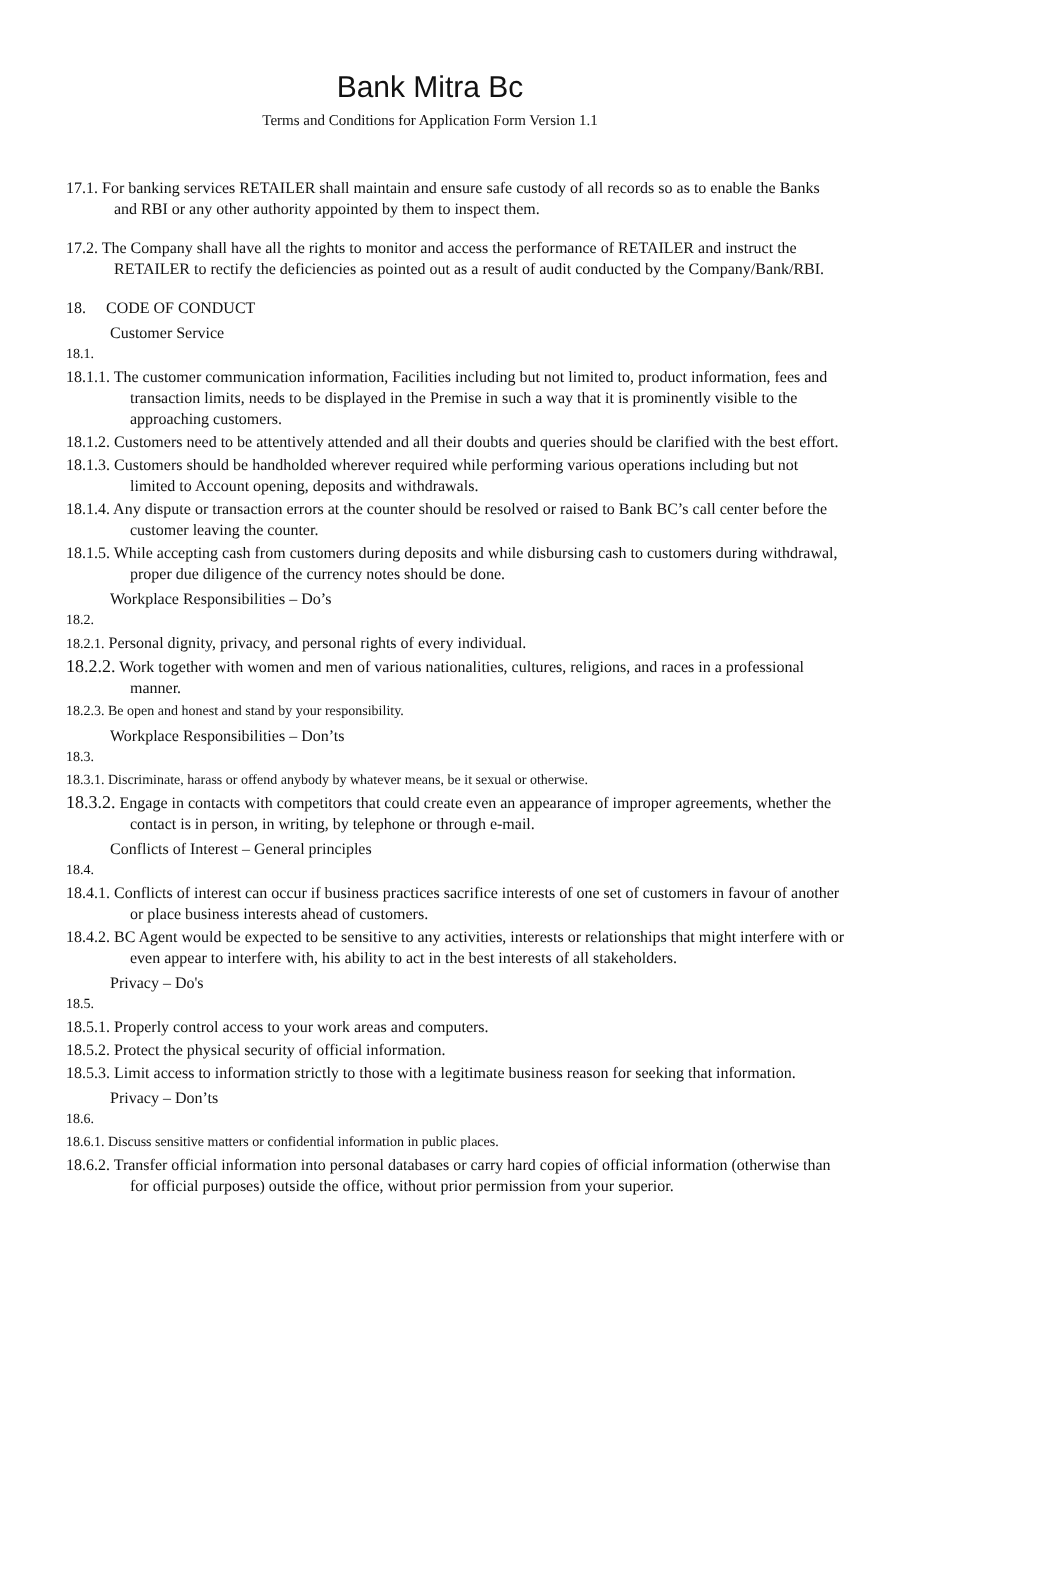Bank Mitra Bc
Terms and Conditions for Application Form Version 1.1
17.1. For banking services RETAILER shall maintain and ensure safe custody of all records so as to enable the Banks and RBI or any other authority appointed by them to inspect them.
17.2. The Company shall have all the rights to monitor and access the performance of RETAILER and instruct the RETAILER to rectify the deficiencies as pointed out as a result of audit conducted by the Company/Bank/RBI.
18. CODE OF CONDUCT
Customer Service
18.1.
18.1.1. The customer communication information, Facilities including but not limited to, product information, fees and transaction limits, needs to be displayed in the Premise in such a way that it is prominently visible to the approaching customers.
18.1.2. Customers need to be attentively attended and all their doubts and queries should be clarified with the best effort.
18.1.3. Customers should be handholded wherever required while performing various operations including but not limited to Account opening, deposits and withdrawals.
18.1.4. Any dispute or transaction errors at the counter should be resolved or raised to Bank BC’s call center before the customer leaving the counter.
18.1.5. While accepting cash from customers during deposits and while disbursing cash to customers during withdrawal, proper due diligence of the currency notes should be done.
Workplace Responsibilities – Do’s
18.2.
18.2.1. Personal dignity, privacy, and personal rights of every individual.
18.2.2. Work together with women and men of various nationalities, cultures, religions, and races in a professional manner.
18.2.3. Be open and honest and stand by your responsibility.
Workplace Responsibilities – Don’ts
18.3.
18.3.1. Discriminate, harass or offend anybody by whatever means, be it sexual or otherwise.
18.3.2. Engage in contacts with competitors that could create even an appearance of improper agreements, whether the contact is in person, in writing, by telephone or through e-mail.
Conflicts of Interest – General principles
18.4.
18.4.1. Conflicts of interest can occur if business practices sacrifice interests of one set of customers in favour of another or place business interests ahead of customers.
18.4.2. BC Agent would be expected to be sensitive to any activities, interests or relationships that might interfere with or even appear to interfere with, his ability to act in the best interests of all stakeholders.
Privacy – Do's
18.5.
18.5.1. Properly control access to your work areas and computers.
18.5.2. Protect the physical security of official information.
18.5.3. Limit access to information strictly to those with a legitimate business reason for seeking that information.
Privacy – Don’ts
18.6.
18.6.1. Discuss sensitive matters or confidential information in public places.
18.6.2. Transfer official information into personal databases or carry hard copies of official information (otherwise than for official purposes) outside the office, without prior permission from your superior.